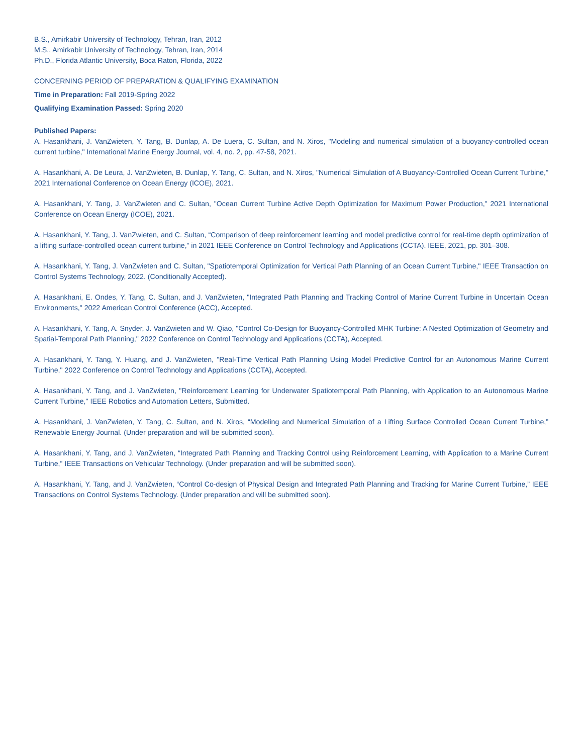B.S., Amirkabir University of Technology, Tehran, Iran, 2012
M.S., Amirkabir University of Technology, Tehran, Iran, 2014
Ph.D., Florida Atlantic University, Boca Raton, Florida, 2022
CONCERNING PERIOD OF PREPARATION & QUALIFYING EXAMINATION
Time in Preparation: Fall 2019-Spring 2022
Qualifying Examination Passed: Spring 2020
Published Papers:
A. Hasankhani, J. VanZwieten, Y. Tang, B. Dunlap, A. De Luera, C. Sultan, and N. Xiros, "Modeling and numerical simulation of a buoyancy-controlled ocean current turbine," International Marine Energy Journal, vol. 4, no. 2, pp. 47-58, 2021.
A. Hasankhani, A. De Leura, J. VanZwieten, B. Dunlap, Y. Tang, C. Sultan, and N. Xiros, "Numerical Simulation of A Buoyancy-Controlled Ocean Current Turbine," 2021 International Conference on Ocean Energy (ICOE), 2021.
A. Hasankhani, Y. Tang, J. VanZwieten and C. Sultan, "Ocean Current Turbine Active Depth Optimization for Maximum Power Production," 2021 International Conference on Ocean Energy (ICOE), 2021.
A. Hasankhani, Y. Tang, J. VanZwieten, and C. Sultan, “Comparison of deep reinforcement learning and model predictive control for real-time depth optimization of a lifting surface-controlled ocean current turbine,” in 2021 IEEE Conference on Control Technology and Applications (CCTA). IEEE, 2021, pp. 301–308.
A. Hasankhani, Y. Tang, J. VanZwieten and C. Sultan, "Spatiotemporal Optimization for Vertical Path Planning of an Ocean Current Turbine," IEEE Transaction on Control Systems Technology, 2022. (Conditionally Accepted).
A. Hasankhani, E. Ondes, Y. Tang, C. Sultan, and J. VanZwieten, "Integrated Path Planning and Tracking Control of Marine Current Turbine in Uncertain Ocean Environments," 2022 American Control Conference (ACC), Accepted.
A. Hasankhani, Y. Tang, A. Snyder, J. VanZwieten and W. Qiao, "Control Co-Design for Buoyancy-Controlled MHK Turbine: A Nested Optimization of Geometry and Spatial-Temporal Path Planning," 2022 Conference on Control Technology and Applications (CCTA), Accepted.
A. Hasankhani, Y. Tang, Y. Huang, and J. VanZwieten, "Real-Time Vertical Path Planning Using Model Predictive Control for an Autonomous Marine Current Turbine," 2022 Conference on Control Technology and Applications (CCTA), Accepted.
A. Hasankhani, Y. Tang, and J. VanZwieten, "Reinforcement Learning for Underwater Spatiotemporal Path Planning, with Application to an Autonomous Marine Current Turbine," IEEE Robotics and Automation Letters, Submitted.
A. Hasankhani, J. VanZwieten, Y. Tang, C. Sultan, and N. Xiros, “Modeling and Numerical Simulation of a Lifting Surface Controlled Ocean Current Turbine,” Renewable Energy Journal. (Under preparation and will be submitted soon).
A. Hasankhani, Y. Tang, and J. VanZwieten, “Integrated Path Planning and Tracking Control using Reinforcement Learning, with Application to a Marine Current Turbine,” IEEE Transactions on Vehicular Technology. (Under preparation and will be submitted soon).
A. Hasankhani, Y. Tang, and J. VanZwieten, “Control Co-design of Physical Design and Integrated Path Planning and Tracking for Marine Current Turbine,” IEEE Transactions on Control Systems Technology. (Under preparation and will be submitted soon).